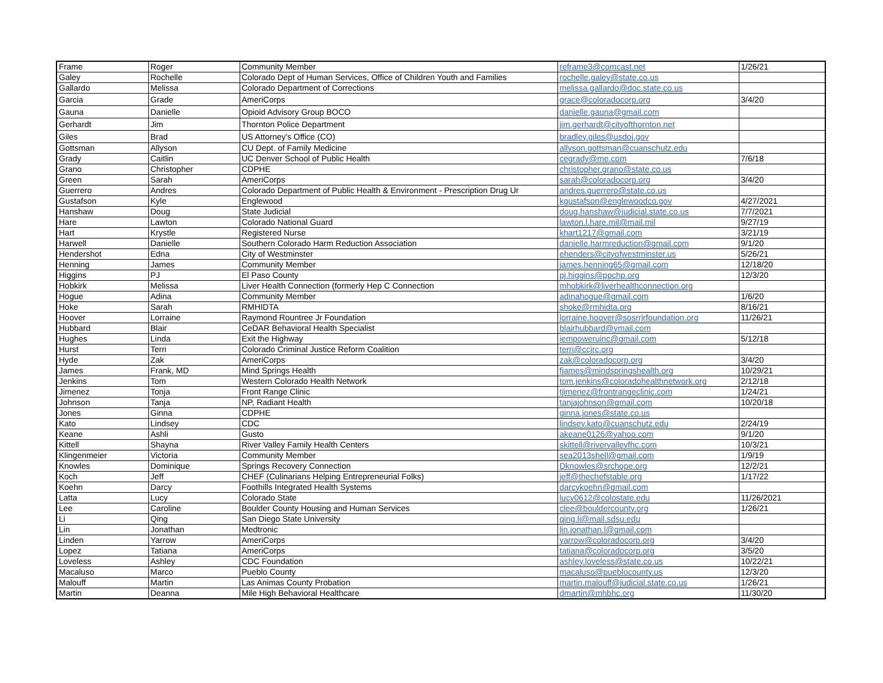| Frame | Roger | Community Member | reframe3@comcast.net | 1/26/21 |
| Galey | Rochelle | Colorado Dept of Human Services, Office of Children Youth and Families | rochelle.galey@state.co.us | |
| Gallardo | Melissa | Colorado Department of Corrections | melissa.gallardo@doc.state.co.us | |
| Garcia | Grade | AmeriCorps | grace@coloradocorp.org | 3/4/20 |
| Gauna | Danielle | Opioid Advisory Group BOCO | danielle.gauna@gmail.com | |
| Gerhardt | Jim | Thornton Police Department | jim.gerhardt@cityofthornton.net | |
| Giles | Brad | US Attorney's Office (CO) | bradley.giles@usdoj.gov | |
| Gottsman | Allyson | CU Dept. of Family Medicine | allyson.gottsman@cuanschutz.edu | |
| Grady | Caitlin | UC Denver School of Public Health | cegrady@me.com | 7/6/18 |
| Grano | Christopher | CDPHE | christopher.grano@state.co.us | |
| Green | Sarah | AmeriCorps | sarah@coloradocorp.org | 3/4/20 |
| Guerrero | Andres | Colorado Department of Public Health & Environment - Prescription Drug Ur | andres.guerrero@state.co.us | |
| Gustafson | Kyle | Englewood | kgustafson@englewoodco.gov | 4/27/2021 |
| Hanshaw | Doug | State Judicial | doug.hanshaw@judicial.state.co.us | 7/7/2021 |
| Hare | Lawton | Colorado National Guard | lawton.l.hare.mil@mail.mil | 9/27/19 |
| Hart | Krystle | Registered Nurse | khart1217@gmail.com | 3/21/19 |
| Harwell | Danielle | Southern Colorado Harm Reduction Association | danielle.harmreduction@gmail.com | 9/1/20 |
| Hendershot | Edna | City of Westminster | ehenders@cityofwestminster.us | 5/26/21 |
| Henning | James | Community Member | james.henning65@gmail.com | 12/18/20 |
| Higgins | PJ | El Paso County | pj.higgins@ppchp.org | 12/3/20 |
| Hobkirk | Melissa | Liver Health Connection (formerly Hep C Connection | mhobkirk@liverhealthconnection.org | |
| Hogue | Adina | Community Member | adinahogue@gmail.com | 1/6/20 |
| Hoke | Sarah | RMHIDTA | shoke@rmhidta.org | 8/16/21 |
| Hoover | Lorraine | Raymond Rountree Jr Foundation | lorraine.hoover@sosrrjrfoundation.org | 11/26/21 |
| Hubbard | Blair | CeDAR Behavioral Health Specialist | blairhubbard@ymail.com | |
| Hughes | Linda | Exit the Highway | iempoweruinc@gmail.com | 5/12/18 |
| Hurst | Terri | Colorado Criminal Justice Reform Coalition | terri@ccjrc.org | |
| Hyde | Zak | AmeriCorps | zak@coloradocorp.org | 3/4/20 |
| James | Frank, MD | Mind Springs Health | fjames@mindspringshealth.org | 10/29/21 |
| Jenkins | Tom | Western Colorado Health Network | tom.jenkins@coloradohealthnetwork.org | 2/12/18 |
| Jimenez | Tonja | Front Range Clinic | tjimenez@frontrangeclinic.com | 1/24/21 |
| Johnson | Tanja | NP, Radiant Health | tanjajohnson@gmail.com | 10/20/18 |
| Jones | Ginna | CDPHE | ginna.jones@state.co.us | |
| Kato | Lindsey | CDC | lindsey.kato@cuanschutz.edu | 2/24/19 |
| Keane | Ashli | Gusto | akeane0126@yahoo.com | 9/1/20 |
| Kittell | Shayna | River Valley Family Health Centers | skittell@rivervalleyfhc.com | 10/3/21 |
| Klingenmeier | Victoria | Community Member | sea2013shell@gmail.com | 1/9/19 |
| Knowles | Dominique | Springs Recovery Connection | Dknowles@srchope.org | 12/2/21 |
| Koch | Jeff | CHEF (Culinarians Helping Entrepreneurial Folks) | jeff@thechefstable.org | 1/17/22 |
| Koehn | Darcy | Foothills Integrated Health Systems | darcykoehn@gmail.com | |
| Latta | Lucy | Colorado State | lucy0612@colostate.edu | 11/26/2021 |
| Lee | Caroline | Boulder County Housing and Human Services | clee@bouldercounty.org | 1/26/21 |
| Li | Qing | San Diego State University | qing.li@mail.sdsu.edu | |
| Lin | Jonathan | Medtronic | lin.jonathan.l@gmail.com | |
| Linden | Yarrow | AmeriCorps | yarrow@coloradocorp.org | 3/4/20 |
| Lopez | Tatiana | AmeriCorps | tatiana@coloradocorp.org | 3/5/20 |
| Loveless | Ashley | CDC Foundation | ashley.loveless@state.co.us | 10/22/21 |
| Macaluso | Marco | Pueblo County | macaluso@pueblocounty.us | 12/3/20 |
| Malouff | Martin | Las Animas County Probation | martin.malouff@judicial.state.co.us | 1/26/21 |
| Martin | Deanna | Mile High Behavioral Healthcare | dmartin@mhbhc.org | 11/30/20 |